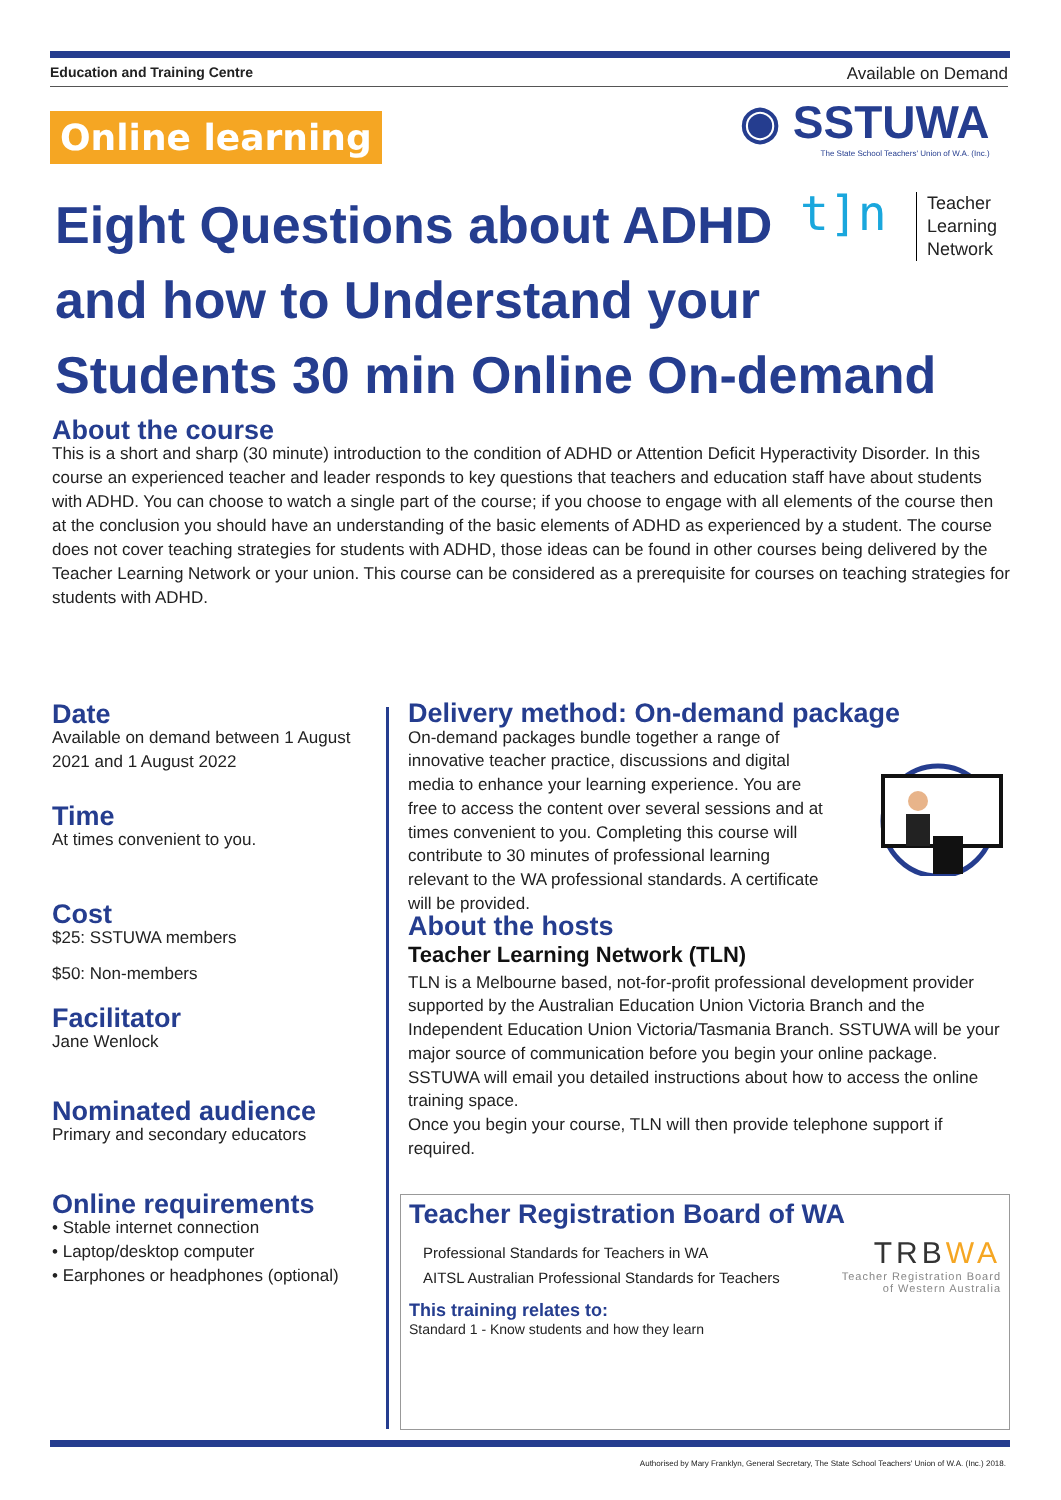Education and Training Centre Available on Demand
Online learning
◉ SSTUWA
The State School Teachers' Union of W.A. (Inc.)
Eight Questions about ADHD
and how to Understand your
Students 30 min Online On-demand
t]n
Teacher
Learning
Network
About the course
This is a short and sharp (30 minute) introduction to the condition of ADHD or Attention Deficit Hyperactivity Disorder. In this course an experienced teacher and leader responds to key questions that teachers and education staff have about students with ADHD. You can choose to watch a single part of the course; if you choose to engage with all elements of the course then at the conclusion you should have an understanding of the basic elements of ADHD as experienced by a student. The course does not cover teaching strategies for students with ADHD, those ideas can be found in other courses being delivered by the Teacher Learning Network or your union. This course can be considered as a prerequisite for courses on teaching strategies for students with ADHD.
Date
Available on demand between 1 August 2021 and 1 August 2022
Time
At times convenient to you.
Cost
$25: SSTUWA members
$50: Non-members
Facilitator
Jane Wenlock
Nominated audience
Primary and secondary educators
Online requirements
• Stable internet connection
• Laptop/desktop computer
• Earphones or headphones (optional)
Delivery method: On-demand package
On-demand packages bundle together a range of innovative teacher practice, discussions and digital media to enhance your learning experience. You are free to access the content over several sessions and at times convenient to you. Completing this course will contribute to 30 minutes of professional learning relevant to the WA professional standards. A certificate will be provided.
About the hosts
Teacher Learning Network (TLN)
TLN is a Melbourne based, not-for-profit professional development provider supported by the Australian Education Union Victoria Branch and the Independent Education Union Victoria/Tasmania Branch. SSTUWA will be your major source of communication before you begin your online package. SSTUWA will email you detailed instructions about how to access the online training space.
Once you begin your course, TLN will then provide telephone support if required.
Teacher Registration Board of WA
TRBWA
Teacher Registration Board
of Western Australia
Professional Standards for Teachers in WA
AITSL Australian Professional Standards for Teachers
This training relates to:
Standard 1 - Know students and how they learn
Authorised by Mary Franklyn, General Secretary, The State School Teachers' Union of W.A. (Inc.) 2018.